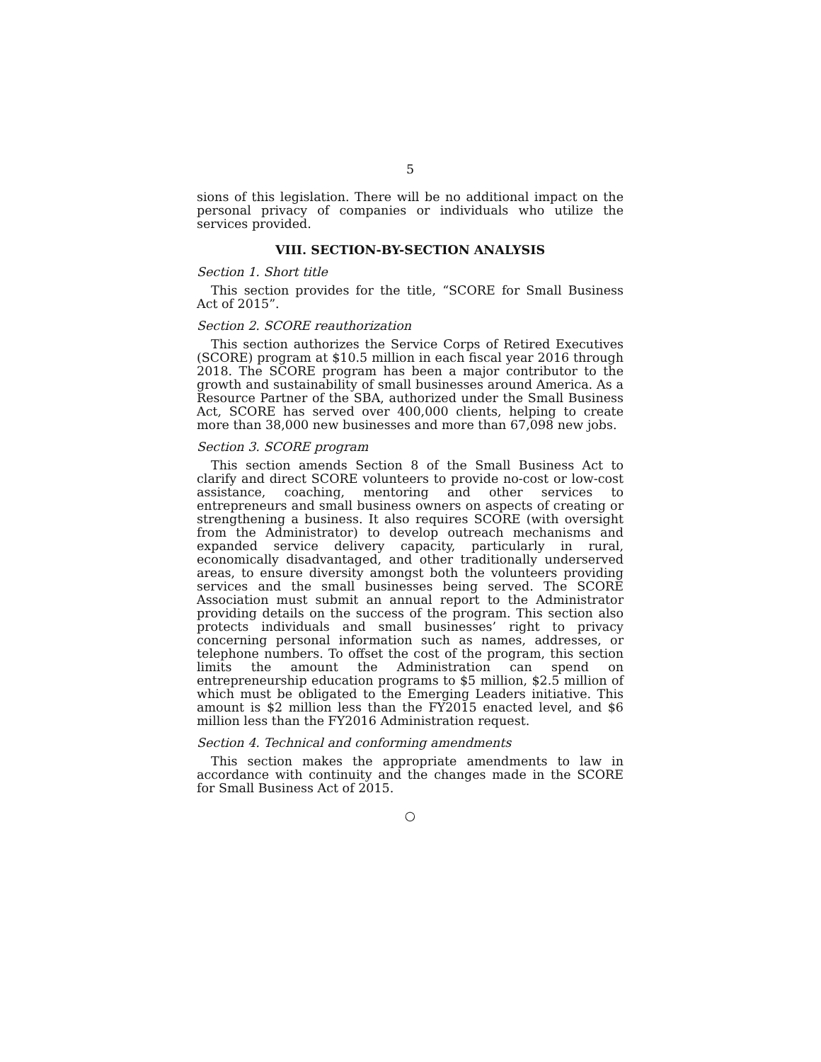5
sions of this legislation. There will be no additional impact on the personal privacy of companies or individuals who utilize the services provided.
VIII. SECTION-BY-SECTION ANALYSIS
Section 1. Short title
This section provides for the title, “SCORE for Small Business Act of 2015”.
Section 2. SCORE reauthorization
This section authorizes the Service Corps of Retired Executives (SCORE) program at $10.5 million in each fiscal year 2016 through 2018. The SCORE program has been a major contributor to the growth and sustainability of small businesses around America. As a Resource Partner of the SBA, authorized under the Small Business Act, SCORE has served over 400,000 clients, helping to create more than 38,000 new businesses and more than 67,098 new jobs.
Section 3. SCORE program
This section amends Section 8 of the Small Business Act to clarify and direct SCORE volunteers to provide no-cost or low-cost assistance, coaching, mentoring and other services to entrepreneurs and small business owners on aspects of creating or strengthening a business. It also requires SCORE (with oversight from the Administrator) to develop outreach mechanisms and expanded service delivery capacity, particularly in rural, economically disadvantaged, and other traditionally underserved areas, to ensure diversity amongst both the volunteers providing services and the small businesses being served. The SCORE Association must submit an annual report to the Administrator providing details on the success of the program. This section also protects individuals and small businesses’ right to privacy concerning personal information such as names, addresses, or telephone numbers. To offset the cost of the program, this section limits the amount the Administration can spend on entrepreneurship education programs to $5 million, $2.5 million of which must be obligated to the Emerging Leaders initiative. This amount is $2 million less than the FY2015 enacted level, and $6 million less than the FY2016 Administration request.
Section 4. Technical and conforming amendments
This section makes the appropriate amendments to law in accordance with continuity and the changes made in the SCORE for Small Business Act of 2015.
○